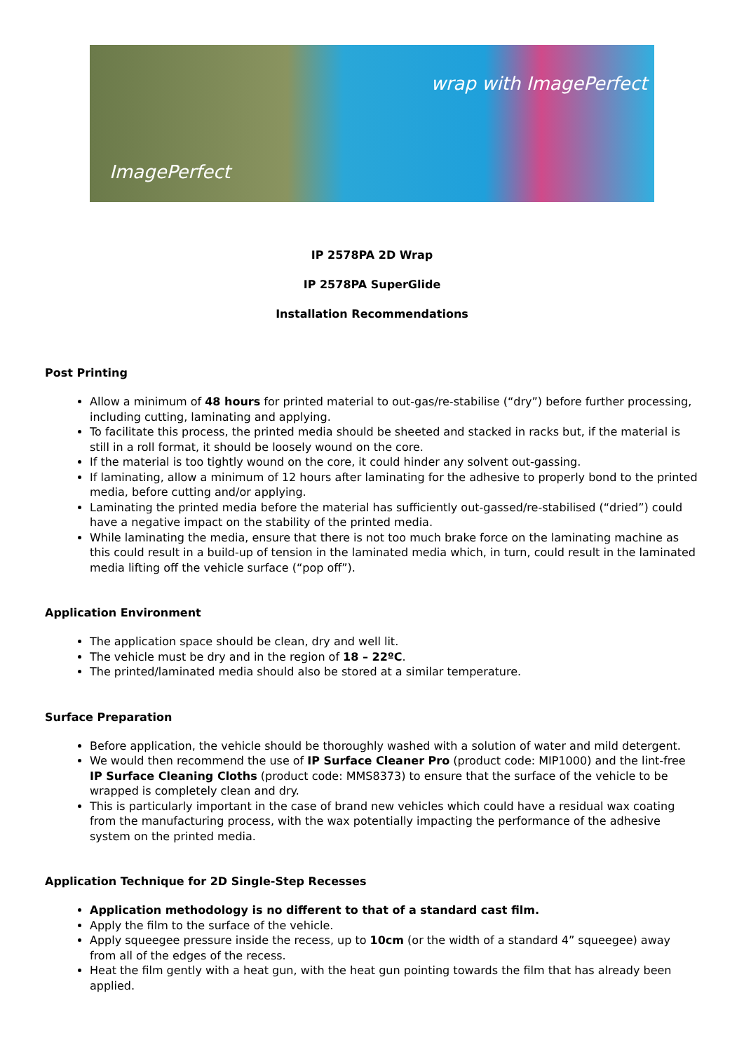ImagePerfect
wrap with ImagePerfect
IP 2578PA 2D Wrap
IP 2578PA SuperGlide
Installation Recommendations
Post Printing
Allow a minimum of 48 hours for printed material to out-gas/re-stabilise (“dry”) before further processing, including cutting, laminating and applying.
To facilitate this process, the printed media should be sheeted and stacked in racks but, if the material is still in a roll format, it should be loosely wound on the core.
If the material is too tightly wound on the core, it could hinder any solvent out-gassing.
If laminating, allow a minimum of 12 hours after laminating for the adhesive to properly bond to the printed media, before cutting and/or applying.
Laminating the printed media before the material has sufficiently out-gassed/re-stabilised (“dried”) could have a negative impact on the stability of the printed media.
While laminating the media, ensure that there is not too much brake force on the laminating machine as this could result in a build-up of tension in the laminated media which, in turn, could result in the laminated media lifting off the vehicle surface (“pop off”).
Application Environment
The application space should be clean, dry and well lit.
The vehicle must be dry and in the region of 18 – 22ºC.
The printed/laminated media should also be stored at a similar temperature.
Surface Preparation
Before application, the vehicle should be thoroughly washed with a solution of water and mild detergent.
We would then recommend the use of IP Surface Cleaner Pro (product code: MIP1000) and the lint-free IP Surface Cleaning Cloths (product code: MMS8373) to ensure that the surface of the vehicle to be wrapped is completely clean and dry.
This is particularly important in the case of brand new vehicles which could have a residual wax coating from the manufacturing process, with the wax potentially impacting the performance of the adhesive system on the printed media.
Application Technique for 2D Single-Step Recesses
Application methodology is no different to that of a standard cast film.
Apply the film to the surface of the vehicle.
Apply squeegee pressure inside the recess, up to 10cm (or the width of a standard 4” squeegee) away from all of the edges of the recess.
Heat the film gently with a heat gun, with the heat gun pointing towards the film that has already been applied.